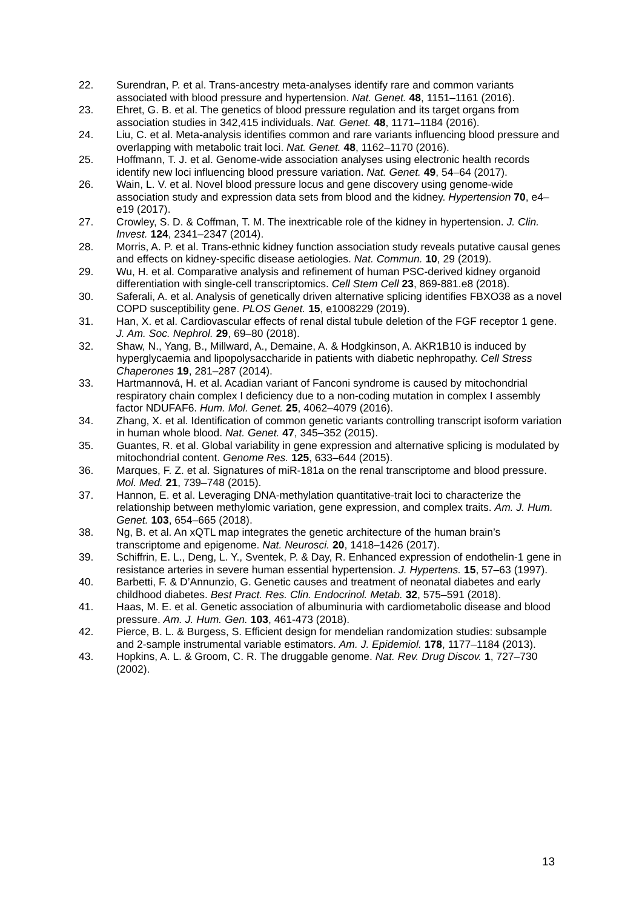22. Surendran, P. et al. Trans-ancestry meta-analyses identify rare and common variants associated with blood pressure and hypertension. Nat. Genet. 48, 1151–1161 (2016).
23. Ehret, G. B. et al. The genetics of blood pressure regulation and its target organs from association studies in 342,415 individuals. Nat. Genet. 48, 1171–1184 (2016).
24. Liu, C. et al. Meta-analysis identifies common and rare variants influencing blood pressure and overlapping with metabolic trait loci. Nat. Genet. 48, 1162–1170 (2016).
25. Hoffmann, T. J. et al. Genome-wide association analyses using electronic health records identify new loci influencing blood pressure variation. Nat. Genet. 49, 54–64 (2017).
26. Wain, L. V. et al. Novel blood pressure locus and gene discovery using genome-wide association study and expression data sets from blood and the kidney. Hypertension 70, e4–e19 (2017).
27. Crowley, S. D. & Coffman, T. M. The inextricable role of the kidney in hypertension. J. Clin. Invest. 124, 2341–2347 (2014).
28. Morris, A. P. et al. Trans-ethnic kidney function association study reveals putative causal genes and effects on kidney-specific disease aetiologies. Nat. Commun. 10, 29 (2019).
29. Wu, H. et al. Comparative analysis and refinement of human PSC-derived kidney organoid differentiation with single-cell transcriptomics. Cell Stem Cell 23, 869-881.e8 (2018).
30. Saferali, A. et al. Analysis of genetically driven alternative splicing identifies FBXO38 as a novel COPD susceptibility gene. PLOS Genet. 15, e1008229 (2019).
31. Han, X. et al. Cardiovascular effects of renal distal tubule deletion of the FGF receptor 1 gene. J. Am. Soc. Nephrol. 29, 69–80 (2018).
32. Shaw, N., Yang, B., Millward, A., Demaine, A. & Hodgkinson, A. AKR1B10 is induced by hyperglycaemia and lipopolysaccharide in patients with diabetic nephropathy. Cell Stress Chaperones 19, 281–287 (2014).
33. Hartmannová, H. et al. Acadian variant of Fanconi syndrome is caused by mitochondrial respiratory chain complex I deficiency due to a non-coding mutation in complex I assembly factor NDUFAF6. Hum. Mol. Genet. 25, 4062–4079 (2016).
34. Zhang, X. et al. Identification of common genetic variants controlling transcript isoform variation in human whole blood. Nat. Genet. 47, 345–352 (2015).
35. Guantes, R. et al. Global variability in gene expression and alternative splicing is modulated by mitochondrial content. Genome Res. 125, 633–644 (2015).
36. Marques, F. Z. et al. Signatures of miR-181a on the renal transcriptome and blood pressure. Mol. Med. 21, 739–748 (2015).
37. Hannon, E. et al. Leveraging DNA-methylation quantitative-trait loci to characterize the relationship between methylomic variation, gene expression, and complex traits. Am. J. Hum. Genet. 103, 654–665 (2018).
38. Ng, B. et al. An xQTL map integrates the genetic architecture of the human brain’s transcriptome and epigenome. Nat. Neurosci. 20, 1418–1426 (2017).
39. Schiffrin, E. L., Deng, L. Y., Sventek, P. & Day, R. Enhanced expression of endothelin-1 gene in resistance arteries in severe human essential hypertension. J. Hypertens. 15, 57–63 (1997).
40. Barbetti, F. & D’Annunzio, G. Genetic causes and treatment of neonatal diabetes and early childhood diabetes. Best Pract. Res. Clin. Endocrinol. Metab. 32, 575–591 (2018).
41. Haas, M. E. et al. Genetic association of albuminuria with cardiometabolic disease and blood pressure. Am. J. Hum. Gen. 103, 461-473 (2018).
42. Pierce, B. L. & Burgess, S. Efficient design for mendelian randomization studies: subsample and 2-sample instrumental variable estimators. Am. J. Epidemiol. 178, 1177–1184 (2013).
43. Hopkins, A. L. & Groom, C. R. The druggable genome. Nat. Rev. Drug Discov. 1, 727–730 (2002).
13